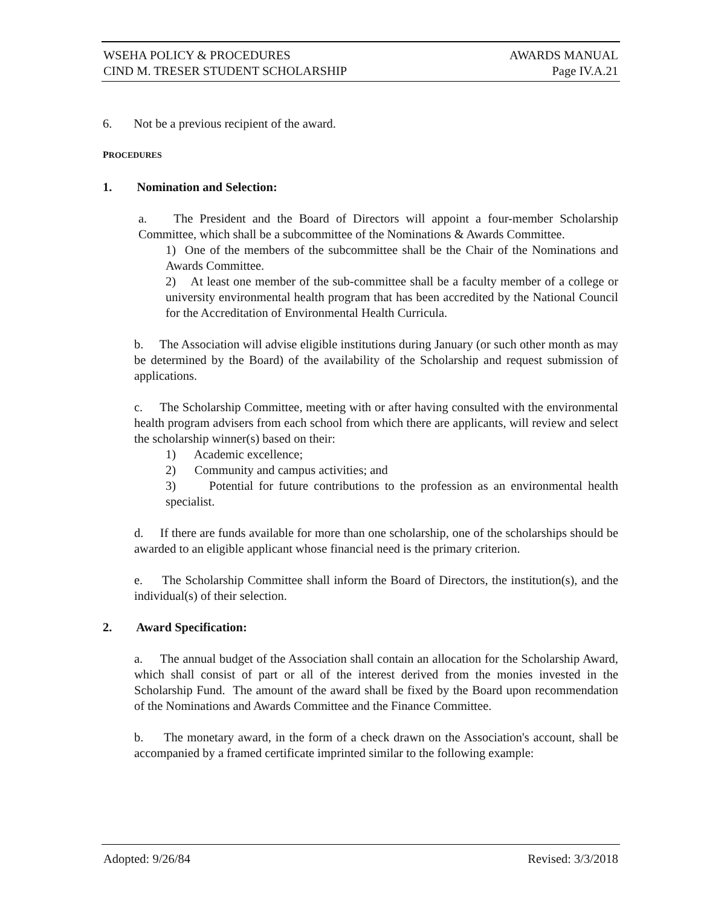WSEHA POLICY & PROCEDURES AWARDS MANUAL
CIND M. TRESER STUDENT SCHOLARSHIP Page IV.A.21
6. Not be a previous recipient of the award.
PROCEDURES
1. Nomination and Selection:
a. The President and the Board of Directors will appoint a four-member Scholarship Committee, which shall be a subcommittee of the Nominations & Awards Committee.
1) One of the members of the subcommittee shall be the Chair of the Nominations and Awards Committee.
2) At least one member of the sub-committee shall be a faculty member of a college or university environmental health program that has been accredited by the National Council for the Accreditation of Environmental Health Curricula.
b. The Association will advise eligible institutions during January (or such other month as may be determined by the Board) of the availability of the Scholarship and request submission of applications.
c. The Scholarship Committee, meeting with or after having consulted with the environmental health program advisers from each school from which there are applicants, will review and select the scholarship winner(s) based on their:
1) Academic excellence;
2) Community and campus activities; and
3) Potential for future contributions to the profession as an environmental health specialist.
d. If there are funds available for more than one scholarship, one of the scholarships should be awarded to an eligible applicant whose financial need is the primary criterion.
e. The Scholarship Committee shall inform the Board of Directors, the institution(s), and the individual(s) of their selection.
2. Award Specification:
a. The annual budget of the Association shall contain an allocation for the Scholarship Award, which shall consist of part or all of the interest derived from the monies invested in the Scholarship Fund. The amount of the award shall be fixed by the Board upon recommendation of the Nominations and Awards Committee and the Finance Committee.
b. The monetary award, in the form of a check drawn on the Association's account, shall be accompanied by a framed certificate imprinted similar to the following example:
Adopted: 9/26/84 Revised: 3/3/2018